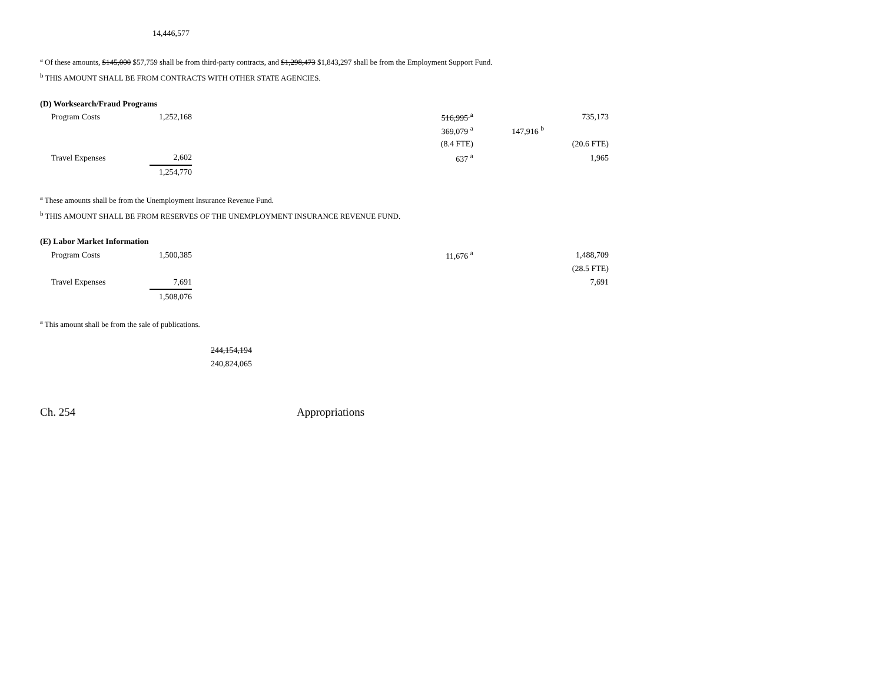| 14,446,577 |
<sup>a</sup> Of these amounts, $145,000 $57,759 shall be from third-party contracts, and $1,298,473 $1,843,297 shall be from the Employment Support Fund.
<sup>b</sup> THIS AMOUNT SHALL BE FROM CONTRACTS WITH OTHER STATE AGENCIES.
(D) Worksearch/Fraud Programs
| Program Costs | 1,252,168 | 516,995 <sup>a</sup> | | 735,173 |
| | | 369,079 <sup>a</sup> | 147,916 <sup>b</sup> | |
| | | (8.4 FTE) | | (20.6 FTE) |
| Travel Expenses | 2,602 | 637 <sup>a</sup> | | 1,965 |
| | 1,254,770 | | | |
<sup>a</sup> These amounts shall be from the Unemployment Insurance Revenue Fund.
<sup>b</sup> THIS AMOUNT SHALL BE FROM RESERVES OF THE UNEMPLOYMENT INSURANCE REVENUE FUND.
(E) Labor Market Information
| Program Costs | 1,500,385 | 11,676 <sup>a</sup> | | 1,488,709 |
| | | | | (28.5 FTE) |
| Travel Expenses | 7,691 | | | 7,691 |
| | 1,508,076 | | | |
<sup>a</sup> This amount shall be from the sale of publications.
244,154,194
240,824,065
Ch. 254 Appropriations